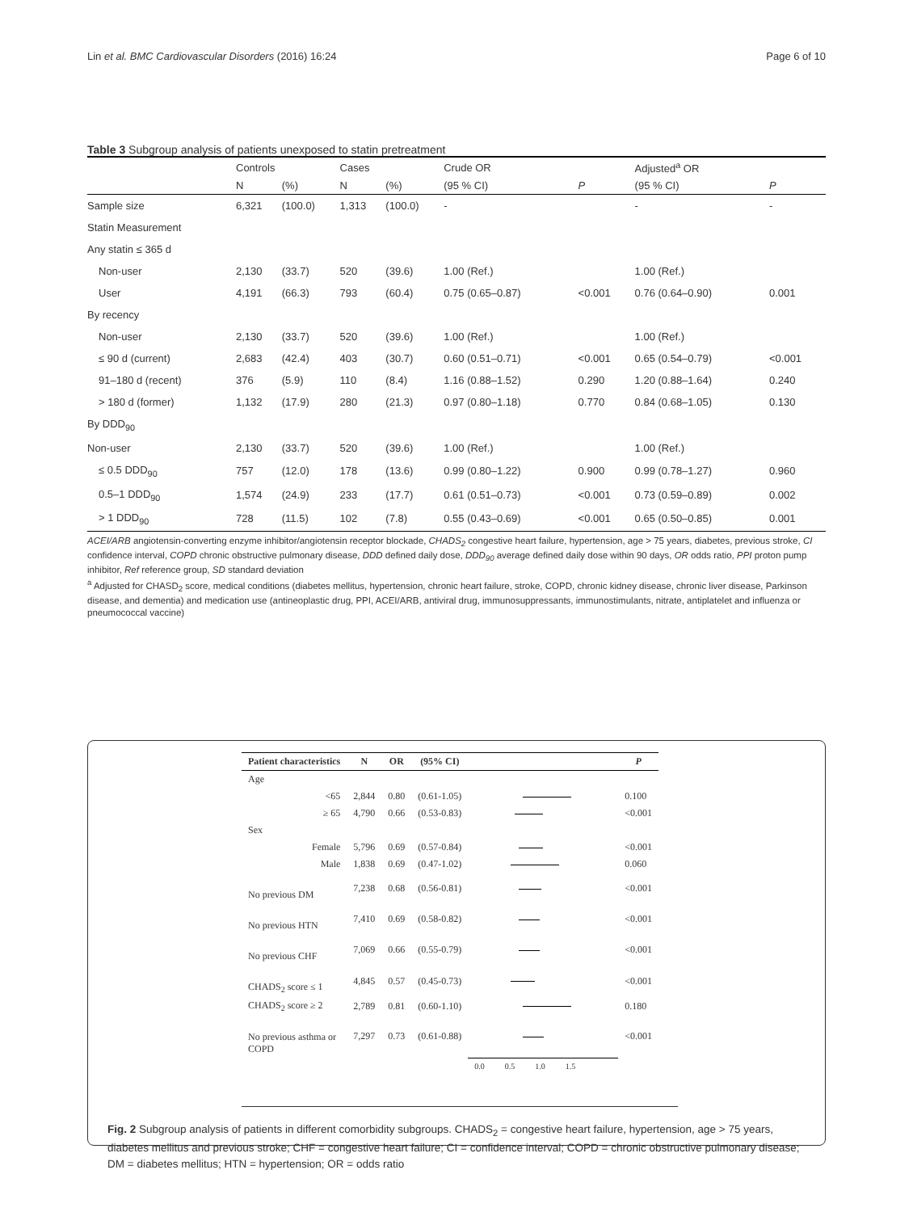Lin et al. BMC Cardiovascular Disorders (2016) 16:24 Page 6 of 10
Table 3 Subgroup analysis of patients unexposed to statin pretreatment
| | Controls | | Cases | | Crude OR | | Adjusted<sup>a</sup> OR | |
| --- | --- | --- | --- | --- | --- | --- | --- | --- |
| | N | (%) | N | (%) | (95 % CI) | P | (95 % CI) | P |
| Sample size | 6,321 | (100.0) | 1,313 | (100.0) | - | | - | - |
| Statin Measurement | | | | | | | | |
| Any statin ≤ 365 d | | | | | | | | |
| Non-user | 2,130 | (33.7) | 520 | (39.6) | 1.00 (Ref.) | | 1.00 (Ref.) | |
| User | 4,191 | (66.3) | 793 | (60.4) | 0.75 (0.65–0.87) | <0.001 | 0.76 (0.64–0.90) | 0.001 |
| By recency | | | | | | | | |
| Non-user | 2,130 | (33.7) | 520 | (39.6) | 1.00 (Ref.) | | 1.00 (Ref.) | |
| ≤ 90 d (current) | 2,683 | (42.4) | 403 | (30.7) | 0.60 (0.51–0.71) | <0.001 | 0.65 (0.54–0.79) | <0.001 |
| 91–180 d (recent) | 376 | (5.9) | 110 | (8.4) | 1.16 (0.88–1.52) | 0.290 | 1.20 (0.88–1.64) | 0.240 |
| > 180 d (former) | 1,132 | (17.9) | 280 | (21.3) | 0.97 (0.80–1.18) | 0.770 | 0.84 (0.68–1.05) | 0.130 |
| By DDD<sub>90</sub> | | | | | | | | |
| Non-user | 2,130 | (33.7) | 520 | (39.6) | 1.00 (Ref.) | | 1.00 (Ref.) | |
| ≤ 0.5 DDD<sub>90</sub> | 757 | (12.0) | 178 | (13.6) | 0.99 (0.80–1.22) | 0.900 | 0.99 (0.78–1.27) | 0.960 |
| 0.5–1 DDD<sub>90</sub> | 1,574 | (24.9) | 233 | (17.7) | 0.61 (0.51–0.73) | <0.001 | 0.73 (0.59–0.89) | 0.002 |
| > 1 DDD<sub>90</sub> | 728 | (11.5) | 102 | (7.8) | 0.55 (0.43–0.69) | <0.001 | 0.65 (0.50–0.85) | 0.001 |
ACEI/ARB angiotensin-converting enzyme inhibitor/angiotensin receptor blockade, CHADS<sub>2</sub> congestive heart failure, hypertension, age > 75 years, diabetes, previous stroke, CI confidence interval, COPD chronic obstructive pulmonary disease, DDD defined daily dose, DDD<sub>90</sub> average defined daily dose within 90 days, OR odds ratio, PPI proton pump inhibitor, Ref reference group, SD standard deviation
<sup>a</sup> Adjusted for CHASD<sub>2</sub> score, medical conditions (diabetes mellitus, hypertension, chronic heart failure, stroke, COPD, chronic kidney disease, chronic liver disease, Parkinson disease, and dementia) and medication use (antineoplastic drug, PPI, ACEI/ARB, antiviral drug, immunosuppressants, immunostimulants, nitrate, antiplatelet and influenza or pneumococcal vaccine)
| Patient characteristics | N | OR | (95% CI) | | P |
| --- | --- | --- | --- | --- | --- |
| Age | | | | | |
| <65 | 2,844 | 0.80 | (0.61-1.05) | | 0.100 |
| ≥ 65 | 4,790 | 0.66 | (0.53-0.83) | | <0.001 |
| Sex | | | | | |
| Female | 5,796 | 0.69 | (0.57-0.84) | | <0.001 |
| Male | 1,838 | 0.69 | (0.47-1.02) | | 0.060 |
| No previous DM | 7,238 | 0.68 | (0.56-0.81) | | <0.001 |
| No previous HTN | 7,410 | 0.69 | (0.58-0.82) | | <0.001 |
| No previous CHF | 7,069 | 0.66 | (0.55-0.79) | | <0.001 |
| CHADS<sub>2</sub> score ≤ 1 | 4,845 | 0.57 | (0.45-0.73) | | <0.001 |
| CHADS<sub>2</sub> score ≥ 2 | 2,789 | 0.81 | (0.60-1.10) | | 0.180 |
| No previous asthma or COPD | 7,297 | 0.73 | (0.61-0.88) | | <0.001 |
| | | | | 0.0 0.5 1.0 1.5 | |
Fig. 2 Subgroup analysis of patients in different comorbidity subgroups. CHADS<sub>2</sub> = congestive heart failure, hypertension, age > 75 years, diabetes mellitus and previous stroke; CHF = congestive heart failure; CI = confidence interval; COPD = chronic obstructive pulmonary disease; DM = diabetes mellitus; HTN = hypertension; OR = odds ratio